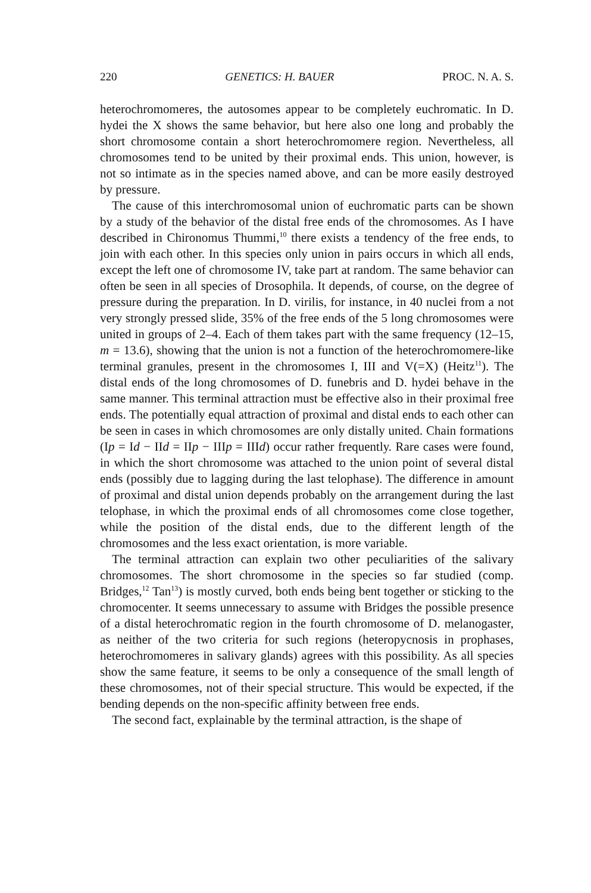220 GENETICS: H. BAUER PROC. N. A. S.
heterochromomeres, the autosomes appear to be completely euchromatic. In D. hydei the X shows the same behavior, but here also one long and probably the short chromosome contain a short heterochromomere region. Nevertheless, all chromosomes tend to be united by their proximal ends. This union, however, is not so intimate as in the species named above, and can be more easily destroyed by pressure.
The cause of this interchromosomal union of euchromatic parts can be shown by a study of the behavior of the distal free ends of the chromosomes. As I have described in Chironomus Thummi,<sup>10</sup> there exists a tendency of the free ends, to join with each other. In this species only union in pairs occurs in which all ends, except the left one of chromosome IV, take part at random. The same behavior can often be seen in all species of Drosophila. It depends, of course, on the degree of pressure during the preparation. In D. virilis, for instance, in 40 nuclei from a not very strongly pressed slide, 35% of the free ends of the 5 long chromosomes were united in groups of 2–4. Each of them takes part with the same frequency (12–15, m = 13.6), showing that the union is not a function of the heterochromomere-like terminal granules, present in the chromosomes I, III and V(=X) (Heitz<sup>11</sup>). The distal ends of the long chromosomes of D. funebris and D. hydei behave in the same manner. This terminal attraction must be effective also in their proximal free ends. The potentially equal attraction of proximal and distal ends to each other can be seen in cases in which chromosomes are only distally united. Chain formations (Ip = Id − IId = IIp − IIIp = IIId) occur rather frequently. Rare cases were found, in which the short chromosome was attached to the union point of several distal ends (possibly due to lagging during the last telophase). The difference in amount of proximal and distal union depends probably on the arrangement during the last telophase, in which the proximal ends of all chromosomes come close together, while the position of the distal ends, due to the different length of the chromosomes and the less exact orientation, is more variable.
The terminal attraction can explain two other peculiarities of the salivary chromosomes. The short chromosome in the species so far studied (comp. Bridges,<sup>12</sup> Tan<sup>13</sup>) is mostly curved, both ends being bent together or sticking to the chromocenter. It seems unnecessary to assume with Bridges the possible presence of a distal heterochromatic region in the fourth chromosome of D. melanogaster, as neither of the two criteria for such regions (heteropycnosis in prophases, heterochromomeres in salivary glands) agrees with this possibility. As all species show the same feature, it seems to be only a consequence of the small length of these chromosomes, not of their special structure. This would be expected, if the bending depends on the non-specific affinity between free ends.
The second fact, explainable by the terminal attraction, is the shape of